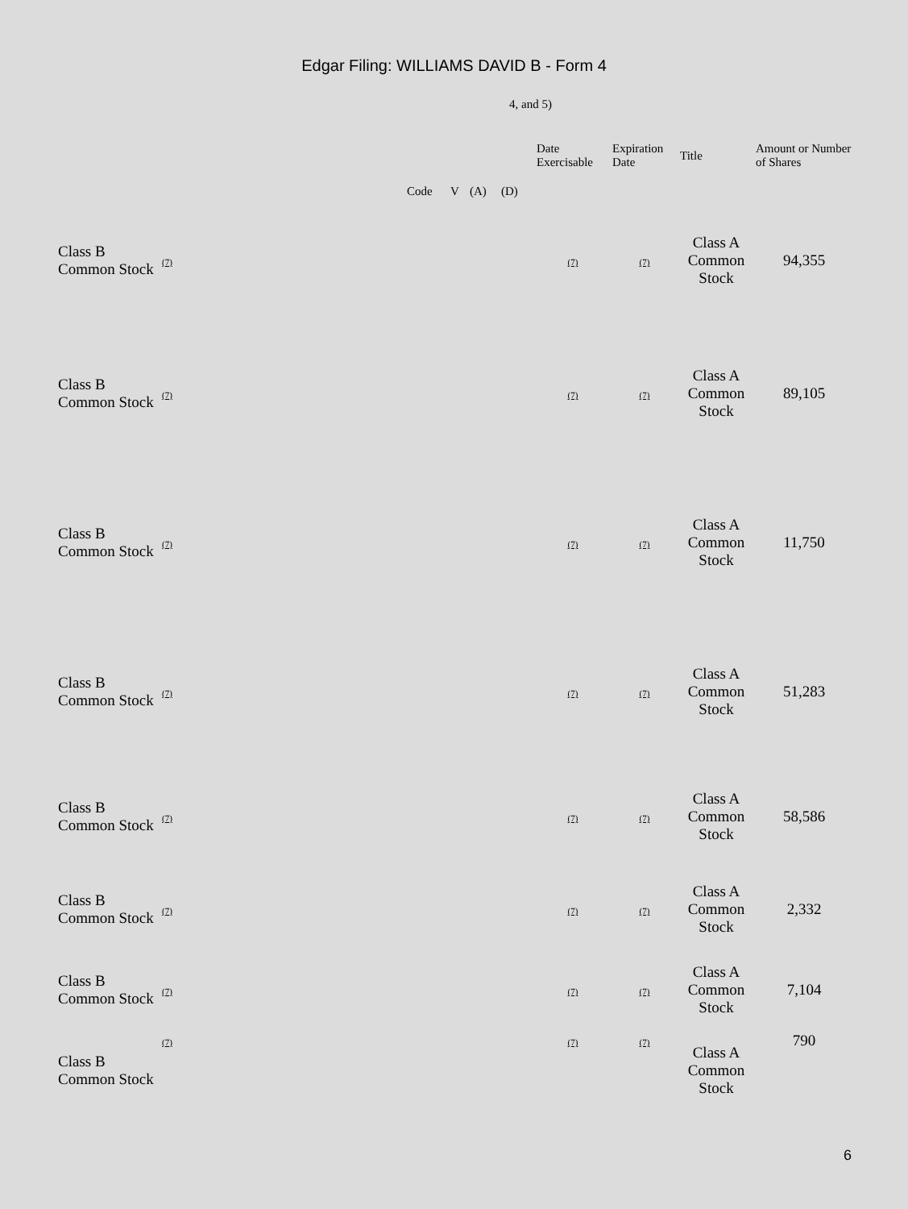Edgar Filing: WILLIAMS DAVID B - Form 4
4, and 5)
| | | Code | V | (A) | (D) | Date Exercisable | Expiration Date | Title | Amount or Number of Shares |
| --- | --- | --- | --- | --- | --- | --- | --- | --- | --- |
| Class B Common Stock | (7) | | | | | (7) | (7) | Class A Common Stock | 94,355 |
| Class B Common Stock | (7) | | | | | (7) | (7) | Class A Common Stock | 89,105 |
| Class B Common Stock | (7) | | | | | (7) | (7) | Class A Common Stock | 11,750 |
| Class B Common Stock | (7) | | | | | (7) | (7) | Class A Common Stock | 51,283 |
| Class B Common Stock | (7) | | | | | (7) | (7) | Class A Common Stock | 58,586 |
| Class B Common Stock | (7) | | | | | (7) | (7) | Class A Common Stock | 2,332 |
| Class B Common Stock | (7) | | | | | (7) | (7) | Class A Common Stock | 7,104 |
| Class B Common Stock | (7) | | | | | (7) | (7) | Class A Common Stock | 790 |
6